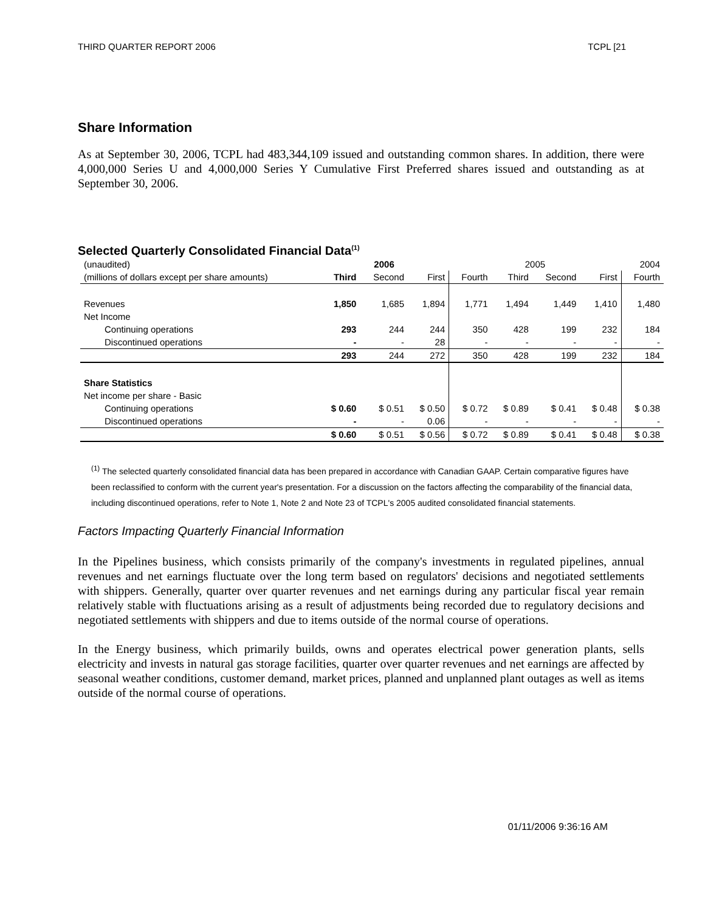THIRD QUARTER REPORT 2006 TCPL [21
Share Information
As at September 30, 2006, TCPL had 483,344,109 issued and outstanding common shares. In addition, there were 4,000,000 Series U and 4,000,000 Series Y Cumulative First Preferred shares issued and outstanding as at September 30, 2006.
Selected Quarterly Consolidated Financial Data<sup>(1)</sup>
| (unaudited) | 2006 | | | 2005 | | | | 2004 |
| (millions of dollars except per share amounts) | Third | Second | First | Fourth | Third | Second | First | Fourth |
| Revenues | 1,850 | 1,685 | 1,894 | 1,771 | 1,494 | 1,449 | 1,410 | 1,480 |
| Net Income | | | | | | | | |
| Continuing operations | 293 | 244 | 244 | 350 | 428 | 199 | 232 | 184 |
| Discontinued operations | - | - | 28 | - | - | - | - | - |
| | 293 | 244 | 272 | 350 | 428 | 199 | 232 | 184 |
| Share Statistics | | | | | | | | |
| Net income per share - Basic | | | | | | | | |
| Continuing operations | $ 0.60 | $ 0.51 | $ 0.50 | $ 0.72 | $ 0.89 | $ 0.41 | $ 0.48 | $ 0.38 |
| Discontinued operations | - | - | 0.06 | - | - | - | - | - |
| | $ 0.60 | $ 0.51 | $ 0.56 | $ 0.72 | $ 0.89 | $ 0.41 | $ 0.48 | $ 0.38 |
<sup>(1)</sup> The selected quarterly consolidated financial data has been prepared in accordance with Canadian GAAP. Certain comparative figures have been reclassified to conform with the current year's presentation. For a discussion on the factors affecting the comparability of the financial data, including discontinued operations, refer to Note 1, Note 2 and Note 23 of TCPL's 2005 audited consolidated financial statements.
Factors Impacting Quarterly Financial Information
In the Pipelines business, which consists primarily of the company's investments in regulated pipelines, annual revenues and net earnings fluctuate over the long term based on regulators' decisions and negotiated settlements with shippers. Generally, quarter over quarter revenues and net earnings during any particular fiscal year remain relatively stable with fluctuations arising as a result of adjustments being recorded due to regulatory decisions and negotiated settlements with shippers and due to items outside of the normal course of operations.
In the Energy business, which primarily builds, owns and operates electrical power generation plants, sells electricity and invests in natural gas storage facilities, quarter over quarter revenues and net earnings are affected by seasonal weather conditions, customer demand, market prices, planned and unplanned plant outages as well as items outside of the normal course of operations.
01/11/2006 9:36:16 AM